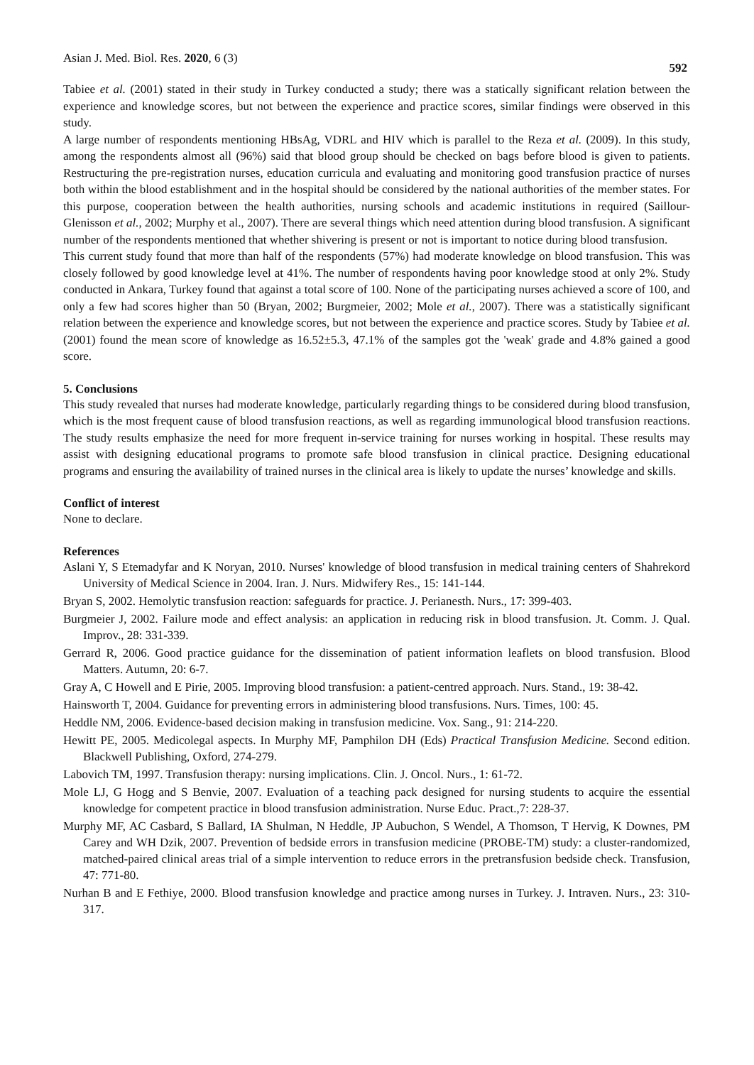Asian J. Med. Biol. Res. 2020, 6 (3) 592
Tabiee et al. (2001) stated in their study in Turkey conducted a study; there was a statically significant relation between the experience and knowledge scores, but not between the experience and practice scores, similar findings were observed in this study.
A large number of respondents mentioning HBsAg, VDRL and HIV which is parallel to the Reza et al. (2009). In this study, among the respondents almost all (96%) said that blood group should be checked on bags before blood is given to patients. Restructuring the pre-registration nurses, education curricula and evaluating and monitoring good transfusion practice of nurses both within the blood establishment and in the hospital should be considered by the national authorities of the member states. For this purpose, cooperation between the health authorities, nursing schools and academic institutions in required (Saillour-Glenisson et al., 2002; Murphy et al., 2007). There are several things which need attention during blood transfusion. A significant number of the respondents mentioned that whether shivering is present or not is important to notice during blood transfusion.
This current study found that more than half of the respondents (57%) had moderate knowledge on blood transfusion. This was closely followed by good knowledge level at 41%. The number of respondents having poor knowledge stood at only 2%. Study conducted in Ankara, Turkey found that against a total score of 100. None of the participating nurses achieved a score of 100, and only a few had scores higher than 50 (Bryan, 2002; Burgmeier, 2002; Mole et al., 2007). There was a statistically significant relation between the experience and knowledge scores, but not between the experience and practice scores. Study by Tabiee et al. (2001) found the mean score of knowledge as 16.52±5.3, 47.1% of the samples got the 'weak' grade and 4.8% gained a good score.
5. Conclusions
This study revealed that nurses had moderate knowledge, particularly regarding things to be considered during blood transfusion, which is the most frequent cause of blood transfusion reactions, as well as regarding immunological blood transfusion reactions. The study results emphasize the need for more frequent in-service training for nurses working in hospital. These results may assist with designing educational programs to promote safe blood transfusion in clinical practice. Designing educational programs and ensuring the availability of trained nurses in the clinical area is likely to update the nurses’ knowledge and skills.
Conflict of interest
None to declare.
References
Aslani Y, S Etemadyfar and K Noryan, 2010. Nurses' knowledge of blood transfusion in medical training centers of Shahrekord University of Medical Science in 2004. Iran. J. Nurs. Midwifery Res., 15: 141-144.
Bryan S, 2002. Hemolytic transfusion reaction: safeguards for practice. J. Perianesth. Nurs., 17: 399-403.
Burgmeier J, 2002. Failure mode and effect analysis: an application in reducing risk in blood transfusion. Jt. Comm. J. Qual. Improv., 28: 331-339.
Gerrard R, 2006. Good practice guidance for the dissemination of patient information leaflets on blood transfusion. Blood Matters. Autumn, 20: 6-7.
Gray A, C Howell and E Pirie, 2005. Improving blood transfusion: a patient-centred approach. Nurs. Stand., 19: 38-42.
Hainsworth T, 2004. Guidance for preventing errors in administering blood transfusions. Nurs. Times, 100: 45.
Heddle NM, 2006. Evidence-based decision making in transfusion medicine. Vox. Sang., 91: 214-220.
Hewitt PE, 2005. Medicolegal aspects. In Murphy MF, Pamphilon DH (Eds) Practical Transfusion Medicine. Second edition. Blackwell Publishing, Oxford, 274-279.
Labovich TM, 1997. Transfusion therapy: nursing implications. Clin. J. Oncol. Nurs., 1: 61-72.
Mole LJ, G Hogg and S Benvie, 2007. Evaluation of a teaching pack designed for nursing students to acquire the essential knowledge for competent practice in blood transfusion administration. Nurse Educ. Pract.,7: 228-37.
Murphy MF, AC Casbard, S Ballard, IA Shulman, N Heddle, JP Aubuchon, S Wendel, A Thomson, T Hervig, K Downes, PM Carey and WH Dzik, 2007. Prevention of bedside errors in transfusion medicine (PROBE-TM) study: a cluster-randomized, matched-paired clinical areas trial of a simple intervention to reduce errors in the pretransfusion bedside check. Transfusion, 47: 771-80.
Nurhan B and E Fethiye, 2000. Blood transfusion knowledge and practice among nurses in Turkey. J. Intraven. Nurs., 23: 310-317.